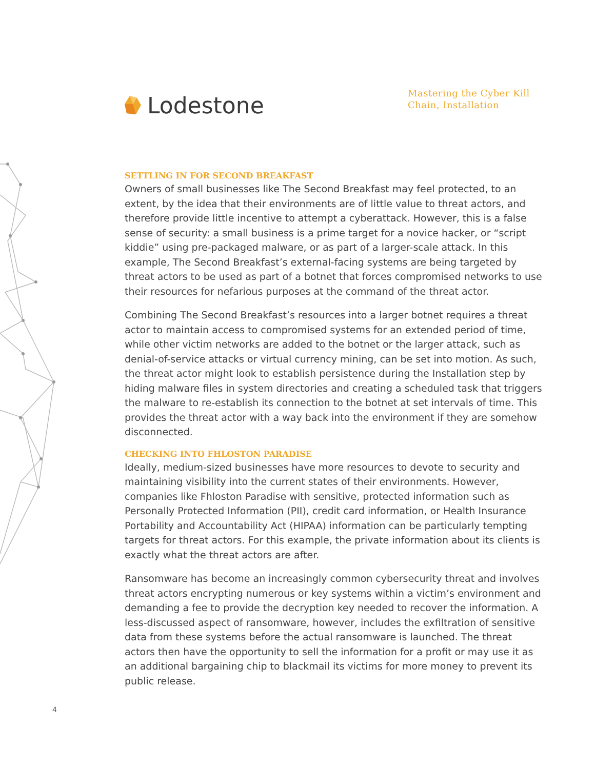Lodestone
Mastering the Cyber Kill Chain, Installation
SETTLING IN FOR SECOND BREAKFAST
Owners of small businesses like The Second Breakfast may feel protected, to an extent, by the idea that their environments are of little value to threat actors, and therefore provide little incentive to attempt a cyberattack. However, this is a false sense of security: a small business is a prime target for a novice hacker, or “script kiddie” using pre-packaged malware, or as part of a larger-scale attack. In this example, The Second Breakfast’s external-facing systems are being targeted by threat actors to be used as part of a botnet that forces compromised networks to use their resources for nefarious purposes at the command of the threat actor.
Combining The Second Breakfast’s resources into a larger botnet requires a threat actor to maintain access to compromised systems for an extended period of time, while other victim networks are added to the botnet or the larger attack, such as denial-of-service attacks or virtual currency mining, can be set into motion. As such, the threat actor might look to establish persistence during the Installation step by hiding malware files in system directories and creating a scheduled task that triggers the malware to re-establish its connection to the botnet at set intervals of time. This provides the threat actor with a way back into the environment if they are somehow disconnected.
CHECKING INTO FHLOSTON PARADISE
Ideally, medium-sized businesses have more resources to devote to security and maintaining visibility into the current states of their environments. However, companies like Fhloston Paradise with sensitive, protected information such as Personally Protected Information (PII), credit card information, or Health Insurance Portability and Accountability Act (HIPAA) information can be particularly tempting targets for threat actors. For this example, the private information about its clients is exactly what the threat actors are after.
Ransomware has become an increasingly common cybersecurity threat and involves threat actors encrypting numerous or key systems within a victim’s environment and demanding a fee to provide the decryption key needed to recover the information. A less-discussed aspect of ransomware, however, includes the exfiltration of sensitive data from these systems before the actual ransomware is launched. The threat actors then have the opportunity to sell the information for a profit or may use it as an additional bargaining chip to blackmail its victims for more money to prevent its public release.
4